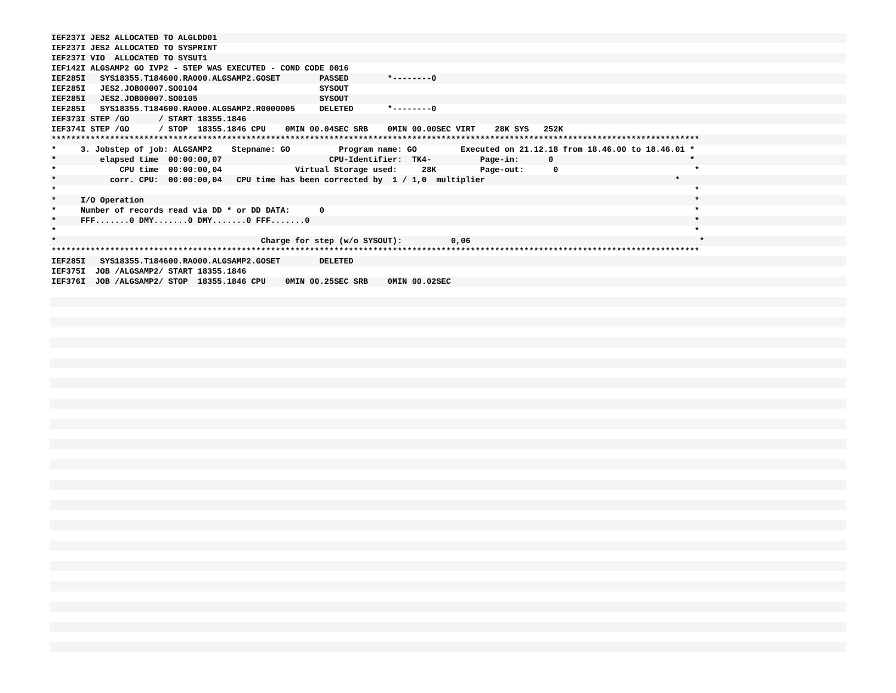IEF237I JES2 ALLOCATED TO ALGLDD01
IEF237I JES2 ALLOCATED TO SYSPRINT
IEF237I VIO ALLOCATED TO SYSUT1
IEF142I ALGSAMP2 GO IVP2 - STEP WAS EXECUTED - COND CODE 0016
IEF285I SYS18355.T184600.RA000.ALGSAMP2.GOSET PASSED *--------0
IEF285I JES2.JOB00007.SO0104 SYSOUT
IEF285I JES2.JOB00007.SO0105 SYSOUT
IEF285I SYS18355.T184600.RA000.ALGSAMP2.R0000005 DELETED *--------0
IEF373I STEP /GO / START 18355.1846
IEF374I STEP /GO / STOP 18355.1846 CPU 0MIN 00.04SEC SRB 0MIN 00.00SEC VIRT 28K SYS 252K
*************************************************************************************************************************************
* 3. Jobstep of job: ALGSAMP2 Stepname: GO Program name: GO Executed on 21.12.18 from 18.46.00 to 18.46.01 *
* elapsed time 00:00:00,07 CPU-Identifier: TK4- Page-in: 0 *
* CPU time 00:00:00,04 Virtual Storage used: 28K Page-out: 0 *
* corr. CPU: 00:00:00,04 CPU time has been corrected by 1 / 1,0 multiplier *
* *
* I/O Operation *
* Number of records read via DD * or DD DATA: 0 *
* FFF.......0 DMY.......0 DMY.......0 FFF.......0 *
* *
* Charge for step (w/o SYSOUT): 0,06 *
*************************************************************************************************************************************
IEF285I SYS18355.T184600.RA000.ALGSAMP2.GOSET DELETED
IEF375I JOB /ALGSAMP2/ START 18355.1846
IEF376I JOB /ALGSAMP2/ STOP 18355.1846 CPU 0MIN 00.25SEC SRB 0MIN 00.02SEC